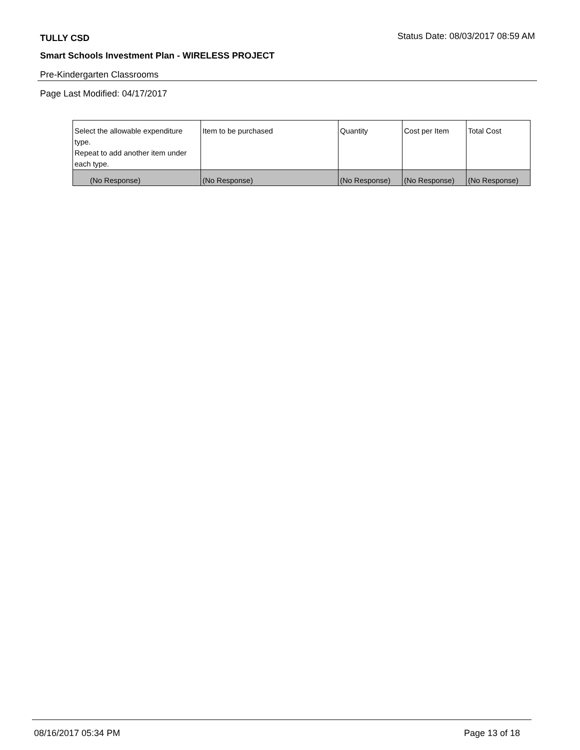TULLY CSD Status Date: 08/03/2017 08:59 AM
Smart Schools Investment Plan - WIRELESS PROJECT
Pre-Kindergarten Classrooms
Page Last Modified: 04/17/2017
| Select the allowable expenditure type. Repeat to add another item under each type. | Item to be purchased | Quantity | Cost per Item | Total Cost |
| --- | --- | --- | --- | --- |
| (No Response) | (No Response) | (No Response) | (No Response) | (No Response) |
08/16/2017 05:34 PM Page 13 of 18